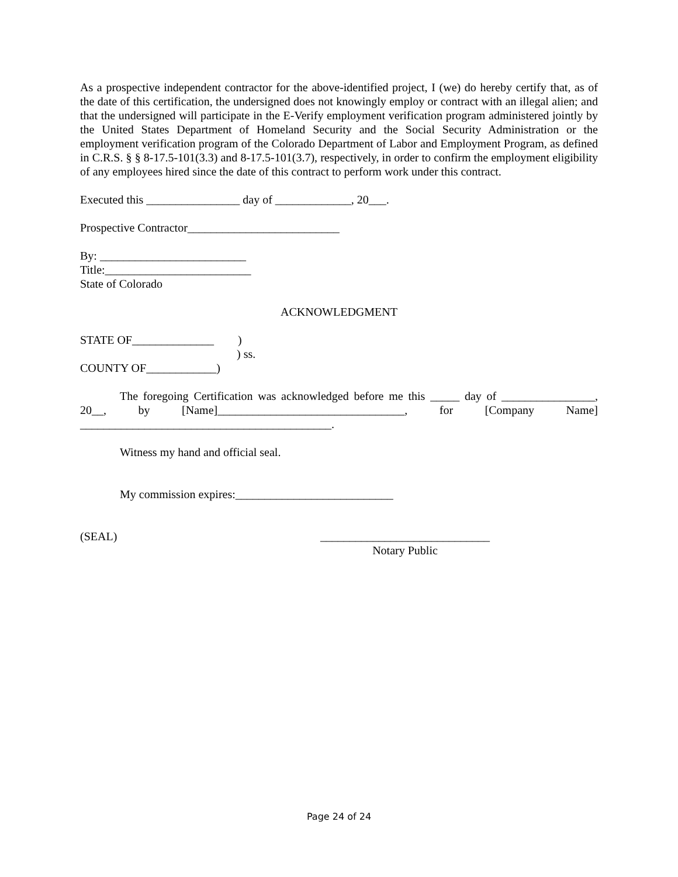As a prospective independent contractor for the above-identified project, I (we) do hereby certify that, as of the date of this certification, the undersigned does not knowingly employ or contract with an illegal alien; and that the undersigned will participate in the E-Verify employment verification program administered jointly by the United States Department of Homeland Security and the Social Security Administration or the employment verification program of the Colorado Department of Labor and Employment Program, as defined in C.R.S. § § 8-17.5-101(3.3) and 8-17.5-101(3.7), respectively, in order to confirm the employment eligibility of any employees hired since the date of this contract to perform work under this contract.
Executed this ________________ day of _____________, 20___.
Prospective Contractor__________________________
By: _________________________
Title:_________________________
State of Colorado
ACKNOWLEDGMENT
STATE OF______________ )
) ss.
COUNTY OF____________)
The foregoing Certification was acknowledged before me this _____ day of ________________,
20__, by [Name]________________________________, for [Company Name]
___________________________________________.
Witness my hand and official seal.
My commission expires:___________________________
(SEAL) _____________________________
Notary Public
Page 24 of 24